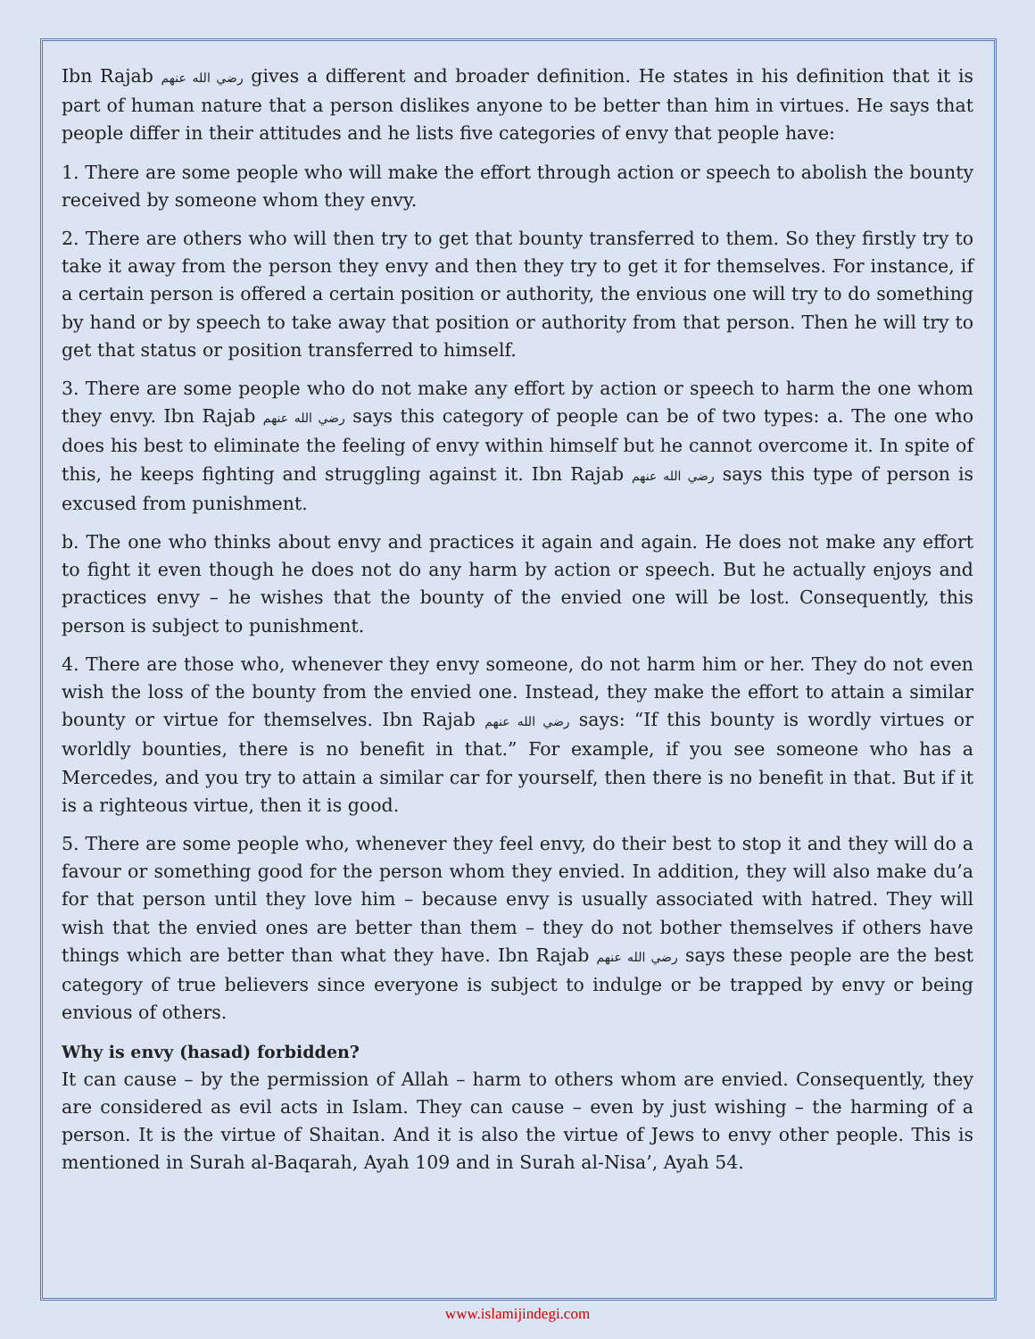Ibn Rajab رضي الله عنهم gives a different and broader definition. He states in his definition that it is part of human nature that a person dislikes anyone to be better than him in virtues. He says that people differ in their attitudes and he lists five categories of envy that people have:
1. There are some people who will make the effort through action or speech to abolish the bounty received by someone whom they envy.
2. There are others who will then try to get that bounty transferred to them. So they firstly try to take it away from the person they envy and then they try to get it for themselves. For instance, if a certain person is offered a certain position or authority, the envious one will try to do something by hand or by speech to take away that position or authority from that person. Then he will try to get that status or position transferred to himself.
3. There are some people who do not make any effort by action or speech to harm the one whom they envy. Ibn Rajab رضي الله عنهم says this category of people can be of two types: a. The one who does his best to eliminate the feeling of envy within himself but he cannot overcome it. In spite of this, he keeps fighting and struggling against it. Ibn Rajab رضي الله عنهم says this type of person is excused from punishment.
b. The one who thinks about envy and practices it again and again. He does not make any effort to fight it even though he does not do any harm by action or speech. But he actually enjoys and practices envy – he wishes that the bounty of the envied one will be lost. Consequently, this person is subject to punishment.
4. There are those who, whenever they envy someone, do not harm him or her. They do not even wish the loss of the bounty from the envied one. Instead, they make the effort to attain a similar bounty or virtue for themselves. Ibn Rajab رضي الله عنهم says: “If this bounty is wordly virtues or worldly bounties, there is no benefit in that.” For example, if you see someone who has a Mercedes, and you try to attain a similar car for yourself, then there is no benefit in that. But if it is a righteous virtue, then it is good.
5. There are some people who, whenever they feel envy, do their best to stop it and they will do a favour or something good for the person whom they envied. In addition, they will also make du’a for that person until they love him – because envy is usually associated with hatred. They will wish that the envied ones are better than them – they do not bother themselves if others have things which are better than what they have. Ibn Rajab رضي الله عنهم says these people are the best category of true believers since everyone is subject to indulge or be trapped by envy or being envious of others.
Why is envy (hasad) forbidden?
It can cause – by the permission of Allah – harm to others whom are envied. Consequently, they are considered as evil acts in Islam. They can cause – even by just wishing – the harming of a person. It is the virtue of Shaitan. And it is also the virtue of Jews to envy other people. This is mentioned in Surah al-Baqarah, Ayah 109 and in Surah al-Nisa’, Ayah 54.
www.islamijindegi.com